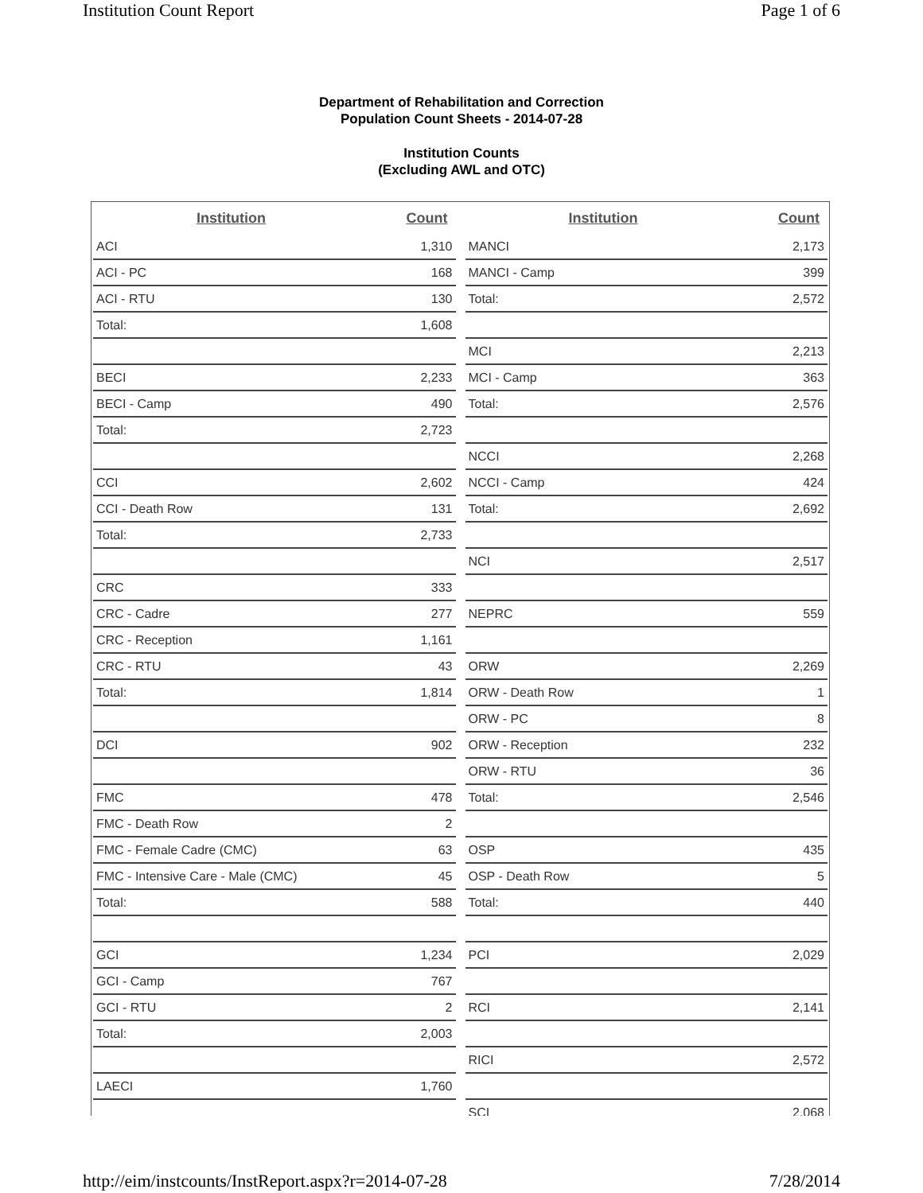Institution Count Report Page 1 of 6
Department of Rehabilitation and Correction
Population Count Sheets - 2014-07-28
Institution Counts
(Excluding AWL and OTC)
| Institution | Count |
| --- | --- |
| ACI | 1,310 |
| ACI - PC | 168 |
| ACI - RTU | 130 |
| Total: | 1,608 |
| BECI | 2,233 |
| BECI - Camp | 490 |
| Total: | 2,723 |
| CCI | 2,602 |
| CCI - Death Row | 131 |
| Total: | 2,733 |
| CRC | 333 |
| CRC - Cadre | 277 |
| CRC - Reception | 1,161 |
| CRC - RTU | 43 |
| Total: | 1,814 |
| DCI | 902 |
| FMC | 478 |
| FMC - Death Row | 2 |
| FMC - Female Cadre (CMC) | 63 |
| FMC - Intensive Care - Male (CMC) | 45 |
| Total: | 588 |
| GCI | 1,234 |
| GCI - Camp | 767 |
| GCI - RTU | 2 |
| Total: | 2,003 |
| LAECI | 1,760 |
| Institution | Count |
| --- | --- |
| MANCI | 2,173 |
| MANCI - Camp | 399 |
| Total: | 2,572 |
| MCI | 2,213 |
| MCI - Camp | 363 |
| Total: | 2,576 |
| NCCI | 2,268 |
| NCCI - Camp | 424 |
| Total: | 2,692 |
| NCI | 2,517 |
| NEPRC | 559 |
| ORW | 2,269 |
| ORW - Death Row | 1 |
| ORW - PC | 8 |
| ORW - Reception | 232 |
| ORW - RTU | 36 |
| Total: | 2,546 |
| OSP | 435 |
| OSP - Death Row | 5 |
| Total: | 440 |
| PCI | 2,029 |
| RCI | 2,141 |
| RICI | 2,572 |
| SCI | 2,068 |
http://eim/instcounts/InstReport.aspx?r=2014-07-28 7/28/2014